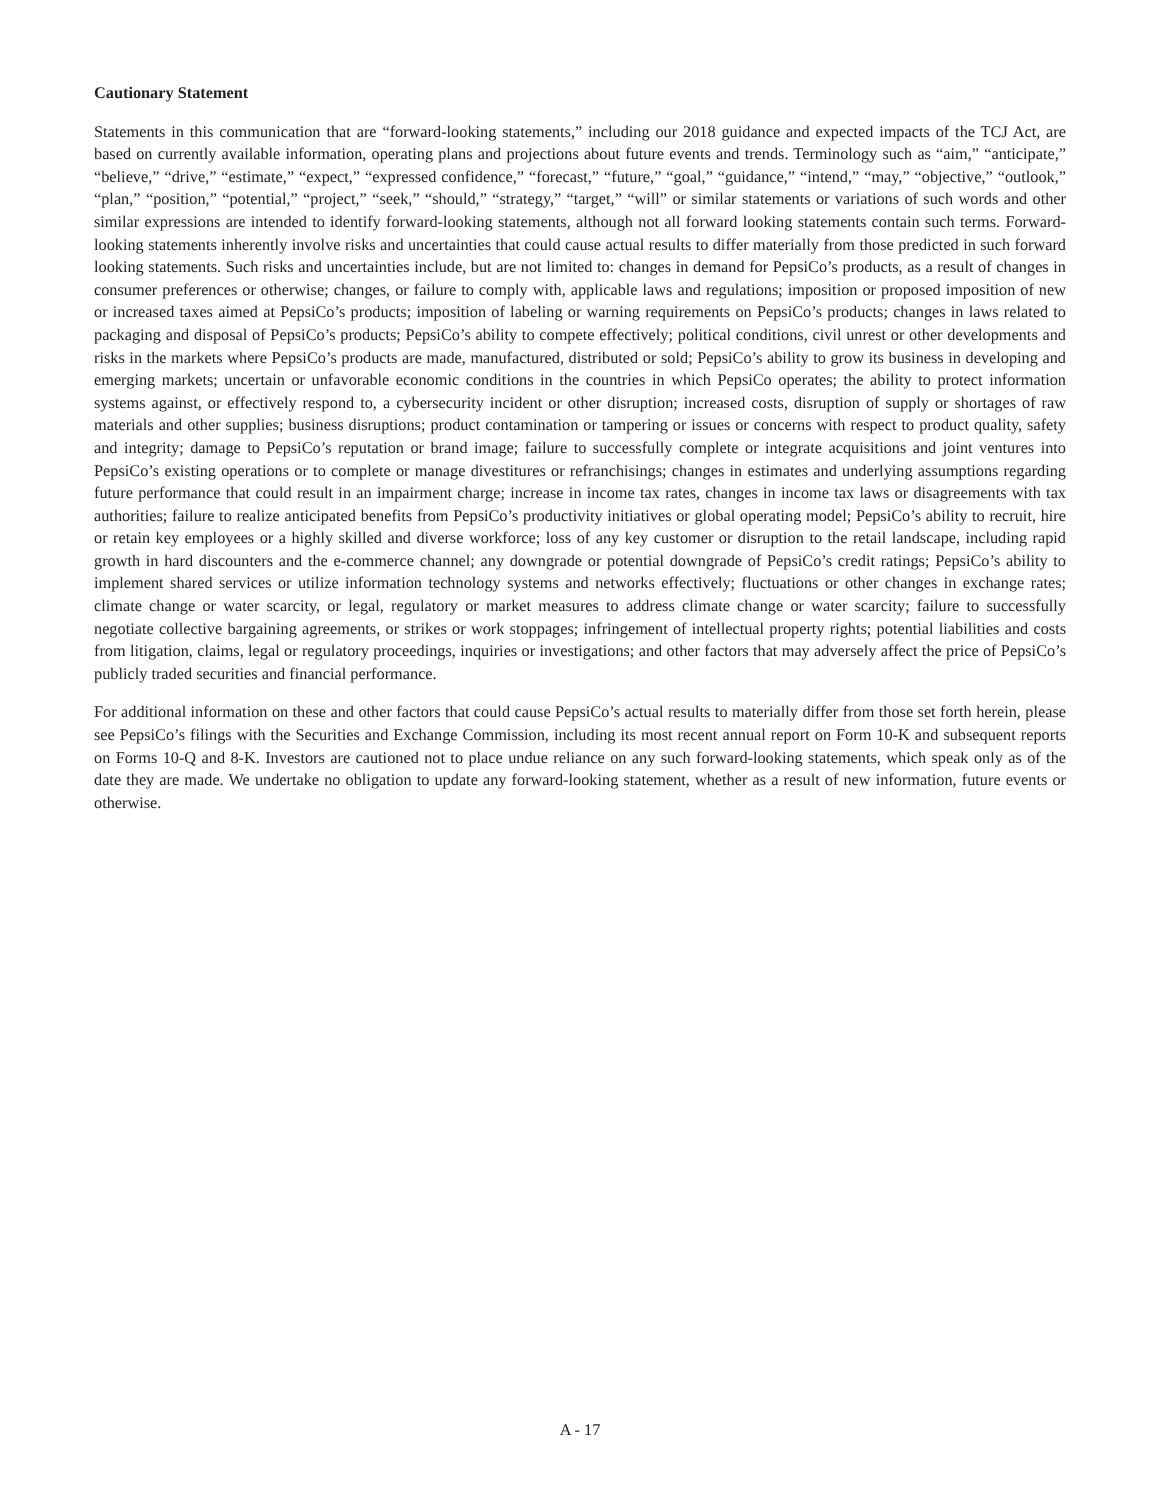Cautionary Statement
Statements in this communication that are “forward-looking statements,” including our 2018 guidance and expected impacts of the TCJ Act, are based on currently available information, operating plans and projections about future events and trends. Terminology such as “aim,” “anticipate,” “believe,” “drive,” “estimate,” “expect,” “expressed confidence,” “forecast,” “future,” “goal,” “guidance,” “intend,” “may,” “objective,” “outlook,” “plan,” “position,” “potential,” “project,” “seek,” “should,” “strategy,” “target,” “will” or similar statements or variations of such words and other similar expressions are intended to identify forward-looking statements, although not all forward looking statements contain such terms. Forward-looking statements inherently involve risks and uncertainties that could cause actual results to differ materially from those predicted in such forward looking statements. Such risks and uncertainties include, but are not limited to: changes in demand for PepsiCo’s products, as a result of changes in consumer preferences or otherwise; changes, or failure to comply with, applicable laws and regulations; imposition or proposed imposition of new or increased taxes aimed at PepsiCo’s products; imposition of labeling or warning requirements on PepsiCo’s products; changes in laws related to packaging and disposal of PepsiCo’s products; PepsiCo’s ability to compete effectively; political conditions, civil unrest or other developments and risks in the markets where PepsiCo’s products are made, manufactured, distributed or sold; PepsiCo’s ability to grow its business in developing and emerging markets; uncertain or unfavorable economic conditions in the countries in which PepsiCo operates; the ability to protect information systems against, or effectively respond to, a cybersecurity incident or other disruption; increased costs, disruption of supply or shortages of raw materials and other supplies; business disruptions; product contamination or tampering or issues or concerns with respect to product quality, safety and integrity; damage to PepsiCo’s reputation or brand image; failure to successfully complete or integrate acquisitions and joint ventures into PepsiCo’s existing operations or to complete or manage divestitures or refranchisings; changes in estimates and underlying assumptions regarding future performance that could result in an impairment charge; increase in income tax rates, changes in income tax laws or disagreements with tax authorities; failure to realize anticipated benefits from PepsiCo’s productivity initiatives or global operating model; PepsiCo’s ability to recruit, hire or retain key employees or a highly skilled and diverse workforce; loss of any key customer or disruption to the retail landscape, including rapid growth in hard discounters and the e-commerce channel; any downgrade or potential downgrade of PepsiCo’s credit ratings; PepsiCo’s ability to implement shared services or utilize information technology systems and networks effectively; fluctuations or other changes in exchange rates; climate change or water scarcity, or legal, regulatory or market measures to address climate change or water scarcity; failure to successfully negotiate collective bargaining agreements, or strikes or work stoppages; infringement of intellectual property rights; potential liabilities and costs from litigation, claims, legal or regulatory proceedings, inquiries or investigations; and other factors that may adversely affect the price of PepsiCo’s publicly traded securities and financial performance.
For additional information on these and other factors that could cause PepsiCo’s actual results to materially differ from those set forth herein, please see PepsiCo’s filings with the Securities and Exchange Commission, including its most recent annual report on Form 10-K and subsequent reports on Forms 10-Q and 8-K. Investors are cautioned not to place undue reliance on any such forward-looking statements, which speak only as of the date they are made. We undertake no obligation to update any forward-looking statement, whether as a result of new information, future events or otherwise.
A - 17